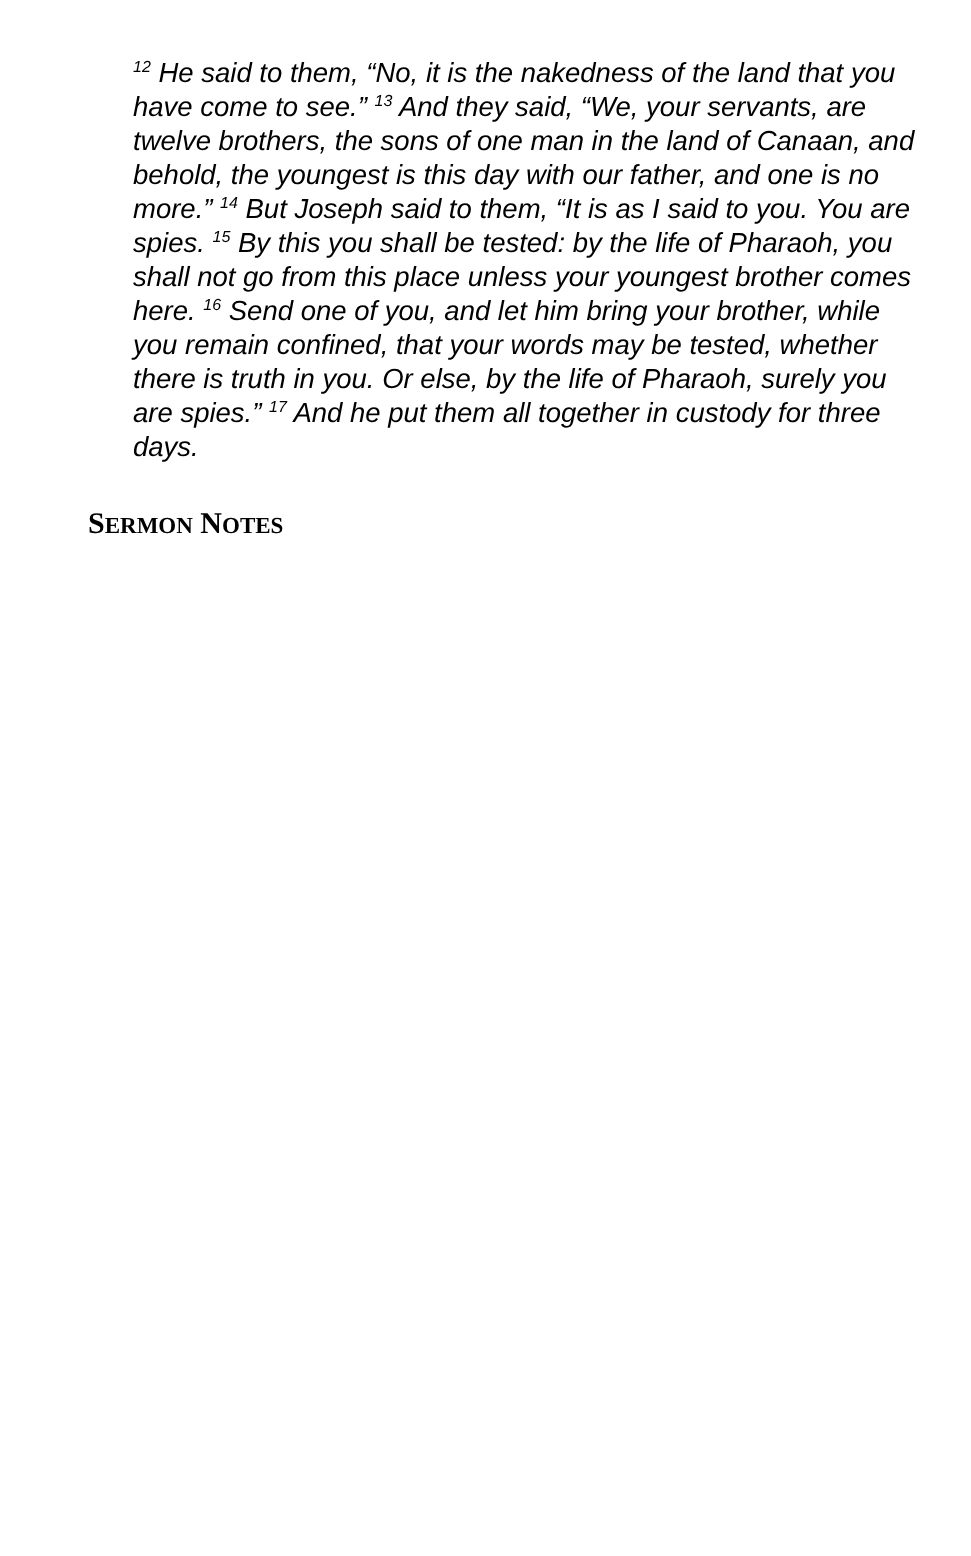<sup>12</sup> He said to them, “No, it is the nakedness of the land that you have come to see.” <sup>13</sup> And they said, “We, your servants, are twelve brothers, the sons of one man in the land of Canaan, and behold, the youngest is this day with our father, and one is no more.” <sup>14</sup> But Joseph said to them, “It is as I said to you. You are spies. <sup>15</sup> By this you shall be tested: by the life of Pharaoh, you shall not go from this place unless your youngest brother comes here. <sup>16</sup> Send one of you, and let him bring your brother, while you remain confined, that your words may be tested, whether there is truth in you. Or else, by the life of Pharaoh, surely you are spies.” <sup>17</sup> And he put them all together in custody for three days.
SERMON NOTES